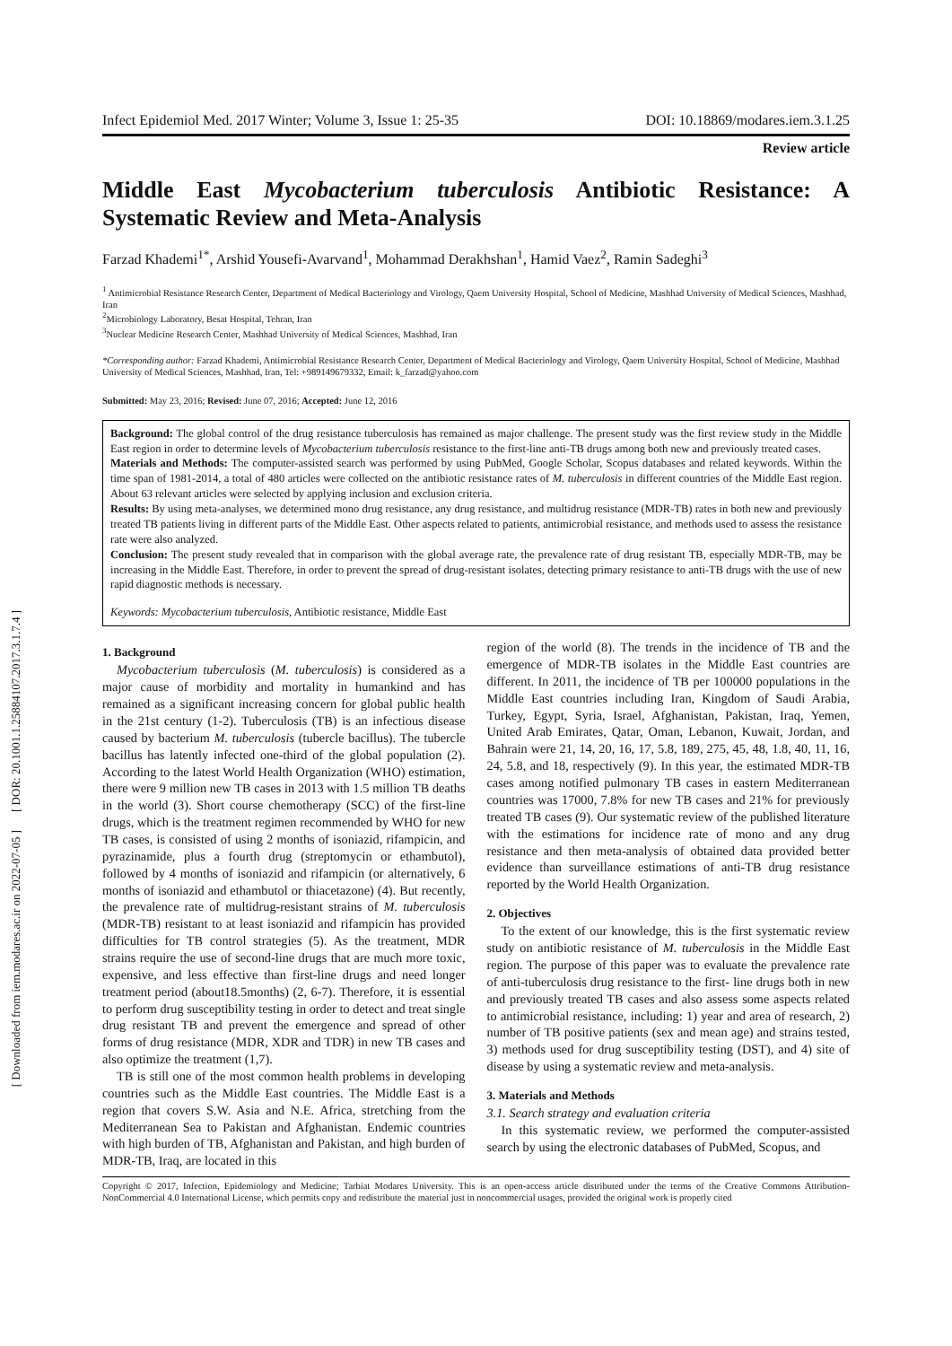[ DOR: 20.1001.1.25884107.2017.3.1.7.4 ]
[ Downloaded from iem.modares.ac.ir on 2022-07-05 ]
Infect Epidemiol Med. 2017 Winter; Volume 3, Issue 1: 25-35 DOI: 10.18869/modares.iem.3.1.25
Review article
Middle East Mycobacterium tuberculosis Antibiotic Resistance: A Systematic Review and Meta-Analysis
Farzad Khademi<sup>1*</sup>, Arshid Yousefi-Avarvand<sup>1</sup>, Mohammad Derakhshan<sup>1</sup>, Hamid Vaez<sup>2</sup>, Ramin Sadeghi<sup>3</sup>
<sup>1</sup> Antimicrobial Resistance Research Center, Department of Medical Bacteriology and Virology, Qaem University Hospital, School of Medicine, Mashhad University of Medical Sciences, Mashhad, Iran
<sup>2</sup> Microbiology Laboratory, Besat Hospital, Tehran, Iran
<sup>3</sup> Nuclear Medicine Research Center, Mashhad University of Medical Sciences, Mashhad, Iran
*Corresponding author: Farzad Khademi, Antimicrobial Resistance Research Center, Department of Medical Bacteriology and Virology, Qaem University Hospital, School of Medicine, Mashhad University of Medical Sciences, Mashhad, Iran, Tel: +989149679332, Email: k_farzad@yahoo.com
Submitted: May 23, 2016; Revised: June 07, 2016; Accepted: June 12, 2016
Background: The global control of the drug resistance tuberculosis has remained as major challenge. The present study was the first review study in the Middle East region in order to determine levels of Mycobacterium tuberculosis resistance to the first-line anti-TB drugs among both new and previously treated cases.
Materials and Methods: The computer-assisted search was performed by using PubMed, Google Scholar, Scopus databases and related keywords. Within the time span of 1981-2014, a total of 480 articles were collected on the antibiotic resistance rates of M. tuberculosis in different countries of the Middle East region. About 63 relevant articles were selected by applying inclusion and exclusion criteria.
Results: By using meta-analyses, we determined mono drug resistance, any drug resistance, and multidrug resistance (MDR-TB) rates in both new and previously treated TB patients living in different parts of the Middle East. Other aspects related to patients, antimicrobial resistance, and methods used to assess the resistance rate were also analyzed.
Conclusion: The present study revealed that in comparison with the global average rate, the prevalence rate of drug resistant TB, especially MDR-TB, may be increasing in the Middle East. Therefore, in order to prevent the spread of drug-resistant isolates, detecting primary resistance to anti-TB drugs with the use of new rapid diagnostic methods is necessary.
Keywords: Mycobacterium tuberculosis, Antibiotic resistance, Middle East
1. Background
Mycobacterium tuberculosis (M. tuberculosis) is considered as a major cause of morbidity and mortality in humankind and has remained as a significant increasing concern for global public health in the 21st century (1-2). Tuberculosis (TB) is an infectious disease caused by bacterium M. tuberculosis (tubercle bacillus). The tubercle bacillus has latently infected one-third of the global population (2). According to the latest World Health Organization (WHO) estimation, there were 9 million new TB cases in 2013 with 1.5 million TB deaths in the world (3). Short course chemotherapy (SCC) of the first-line drugs, which is the treatment regimen recommended by WHO for new TB cases, is consisted of using 2 months of isoniazid, rifampicin, and pyrazinamide, plus a fourth drug (streptomycin or ethambutol), followed by 4 months of isoniazid and rifampicin (or alternatively, 6 months of isoniazid and ethambutol or thiacetazone) (4). But recently, the prevalence rate of multidrug-resistant strains of M. tuberculosis (MDR-TB) resistant to at least isoniazid and rifampicin has provided difficulties for TB control strategies (5). As the treatment, MDR strains require the use of second-line drugs that are much more toxic, expensive, and less effective than first-line drugs and need longer treatment period (about18.5months) (2, 6-7). Therefore, it is essential to perform drug susceptibility testing in order to detect and treat single drug resistant TB and prevent the emergence and spread of other forms of drug resistance (MDR, XDR and TDR) in new TB cases and also optimize the treatment (1,7).
TB is still one of the most common health problems in developing countries such as the Middle East countries. The Middle East is a region that covers S.W. Asia and N.E. Africa, stretching from the Mediterranean Sea to Pakistan and Afghanistan. Endemic countries with high burden of TB, Afghanistan and Pakistan, and high burden of MDR-TB, Iraq, are located in this
region of the world (8). The trends in the incidence of TB and the emergence of MDR-TB isolates in the Middle East countries are different. In 2011, the incidence of TB per 100000 populations in the Middle East countries including Iran, Kingdom of Saudi Arabia, Turkey, Egypt, Syria, Israel, Afghanistan, Pakistan, Iraq, Yemen, United Arab Emirates, Qatar, Oman, Lebanon, Kuwait, Jordan, and Bahrain were 21, 14, 20, 16, 17, 5.8, 189, 275, 45, 48, 1.8, 40, 11, 16, 24, 5.8, and 18, respectively (9). In this year, the estimated MDR-TB cases among notified pulmonary TB cases in eastern Mediterranean countries was 17000, 7.8% for new TB cases and 21% for previously treated TB cases (9). Our systematic review of the published literature with the estimations for incidence rate of mono and any drug resistance and then meta-analysis of obtained data provided better evidence than surveillance estimations of anti-TB drug resistance reported by the World Health Organization.
2. Objectives
To the extent of our knowledge, this is the first systematic review study on antibiotic resistance of M. tuberculosis in the Middle East region. The purpose of this paper was to evaluate the prevalence rate of anti-tuberculosis drug resistance to the first- line drugs both in new and previously treated TB cases and also assess some aspects related to antimicrobial resistance, including: 1) year and area of research, 2) number of TB positive patients (sex and mean age) and strains tested, 3) methods used for drug susceptibility testing (DST), and 4) site of disease by using a systematic review and meta-analysis.
3. Materials and Methods
3.1. Search strategy and evaluation criteria
In this systematic review, we performed the computer-assisted search by using the electronic databases of PubMed, Scopus, and
Copyright © 2017, Infection, Epidemiology and Medicine; Tarbiat Modares University. This is an open-access article distributed under the terms of the Creative Commons Attribution-NonCommercial 4.0 International License, which permits copy and redistribute the material just in noncommercial usages, provided the original work is properly cited